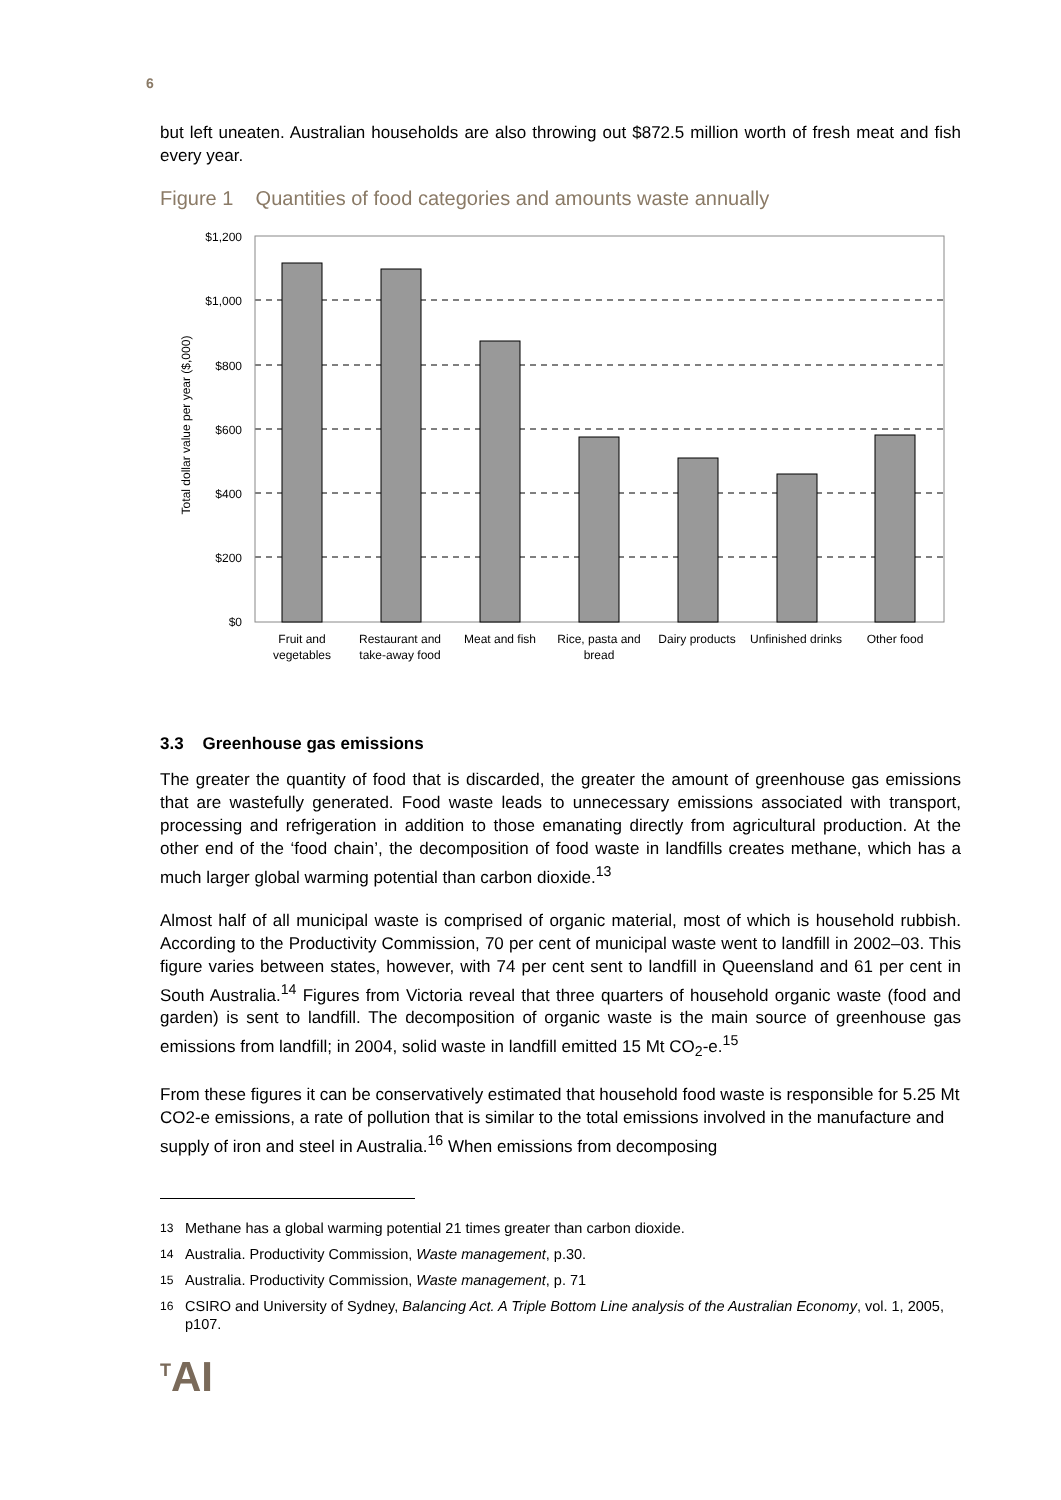6
but left uneaten. Australian households are also throwing out $872.5 million worth of fresh meat and fish every year.
Figure 1 Quantities of food categories and amounts waste annually
Total dollar value per year ($,000)
$1,200
$1,000
$800
$600
$400
$200
$0
Fruit and
vegetables
Restaurant and
take-away food
Meat and fish
Rice, pasta and
bread
Dairy products
Unfinished drinks
Other food
3.3 Greenhouse gas emissions
The greater the quantity of food that is discarded, the greater the amount of greenhouse gas emissions that are wastefully generated. Food waste leads to unnecessary emissions associated with transport, processing and refrigeration in addition to those emanating directly from agricultural production. At the other end of the ‘food chain’, the decomposition of food waste in landfills creates methane, which has a much larger global warming potential than carbon dioxide.<sup>13</sup>
Almost half of all municipal waste is comprised of organic material, most of which is household rubbish. According to the Productivity Commission, 70 per cent of municipal waste went to landfill in 2002–03. This figure varies between states, however, with 74 per cent sent to landfill in Queensland and 61 per cent in South Australia.<sup>14</sup> Figures from Victoria reveal that three quarters of household organic waste (food and garden) is sent to landfill. The decomposition of organic waste is the main source of greenhouse gas emissions from landfill; in 2004, solid waste in landfill emitted 15 Mt CO<sub>2</sub>-e.<sup>15</sup>
From these figures it can be conservatively estimated that household food waste is responsible for 5.25 Mt CO2-e emissions, a rate of pollution that is similar to the total emissions involved in the manufacture and supply of iron and steel in Australia.<sup>16</sup> When emissions from decomposing
<sup>13</sup> Methane has a global warming potential 21 times greater than carbon dioxide.
<sup>14</sup> Australia. Productivity Commission, Waste management, p.30.
<sup>15</sup> Australia. Productivity Commission, Waste management, p. 71
<sup>16</sup> CSIRO and University of Sydney, Balancing Act. A Triple Bottom Line analysis of the Australian Economy, vol. 1, 2005, p107.
<sup>T</sup>AI